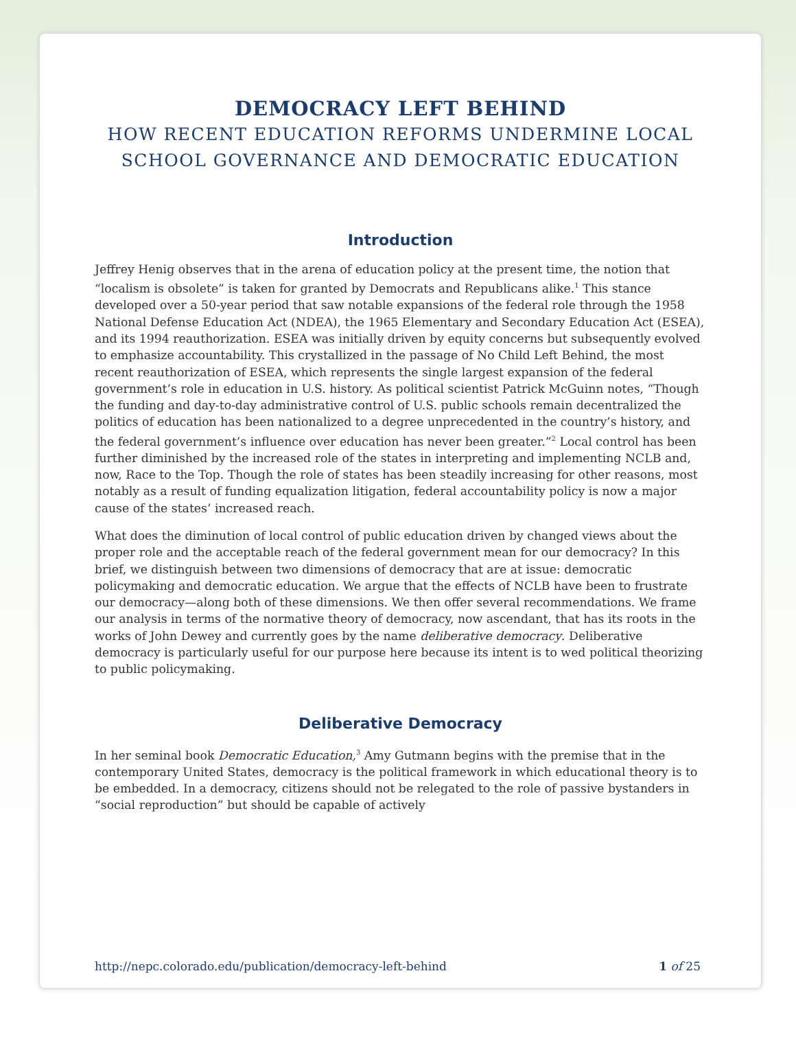DEMOCRACY LEFT BEHIND
HOW RECENT EDUCATION REFORMS UNDERMINE LOCAL SCHOOL GOVERNANCE AND DEMOCRATIC EDUCATION
Introduction
Jeffrey Henig observes that in the arena of education policy at the present time, the notion that “localism is obsolete” is taken for granted by Democrats and Republicans alike.<sup>1</sup> This stance developed over a 50-year period that saw notable expansions of the federal role through the 1958 National Defense Education Act (NDEA), the 1965 Elementary and Secondary Education Act (ESEA), and its 1994 reauthorization. ESEA was initially driven by equity concerns but subsequently evolved to emphasize accountability. This crystallized in the passage of No Child Left Behind, the most recent reauthorization of ESEA, which represents the single largest expansion of the federal government’s role in education in U.S. history. As political scientist Patrick McGuinn notes, “Though the funding and day-to-day administrative control of U.S. public schools remain decentralized the politics of education has been nationalized to a degree unprecedented in the country’s history, and the federal government’s influence over education has never been greater.”<sup>2</sup> Local control has been further diminished by the increased role of the states in interpreting and implementing NCLB and, now, Race to the Top. Though the role of states has been steadily increasing for other reasons, most notably as a result of funding equalization litigation, federal accountability policy is now a major cause of the states’ increased reach.
What does the diminution of local control of public education driven by changed views about the proper role and the acceptable reach of the federal government mean for our democracy? In this brief, we distinguish between two dimensions of democracy that are at issue: democratic policymaking and democratic education. We argue that the effects of NCLB have been to frustrate our democracy—along both of these dimensions. We then offer several recommendations. We frame our analysis in terms of the normative theory of democracy, now ascendant, that has its roots in the works of John Dewey and currently goes by the name deliberative democracy. Deliberative democracy is particularly useful for our purpose here because its intent is to wed political theorizing to public policymaking.
Deliberative Democracy
In her seminal book Democratic Education,<sup>3</sup> Amy Gutmann begins with the premise that in the contemporary United States, democracy is the political framework in which educational theory is to be embedded. In a democracy, citizens should not be relegated to the role of passive bystanders in “social reproduction” but should be capable of actively
http://nepc.colorado.edu/publication/democracy-left-behind 1 of 25